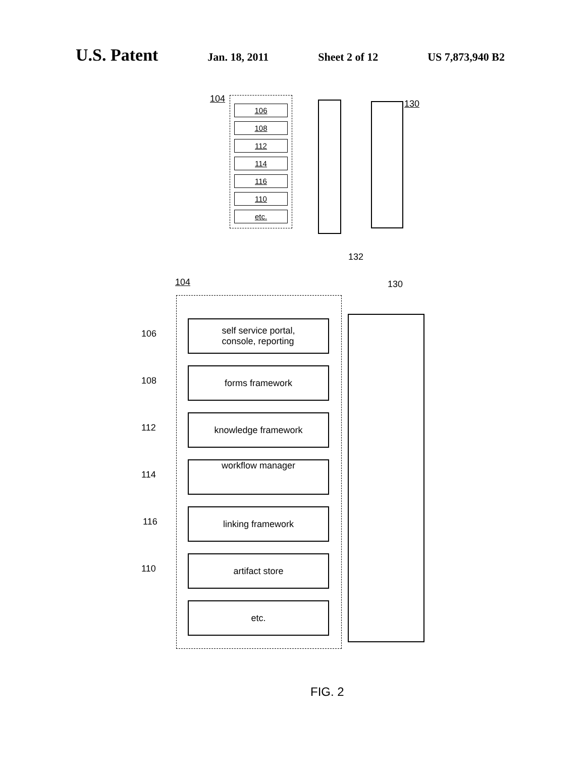U.S. Patent
Jan. 18, 2011 Sheet 2 of 12 US 7,873,940 B2
104
106
108
112
114
116
110
etc.
130
132
104 130
106
self service portal,
console, reporting
108
forms framework
112
knowledge framework
114
workflow manager
116
linking framework
110
artifact store
etc.
FIG. 2